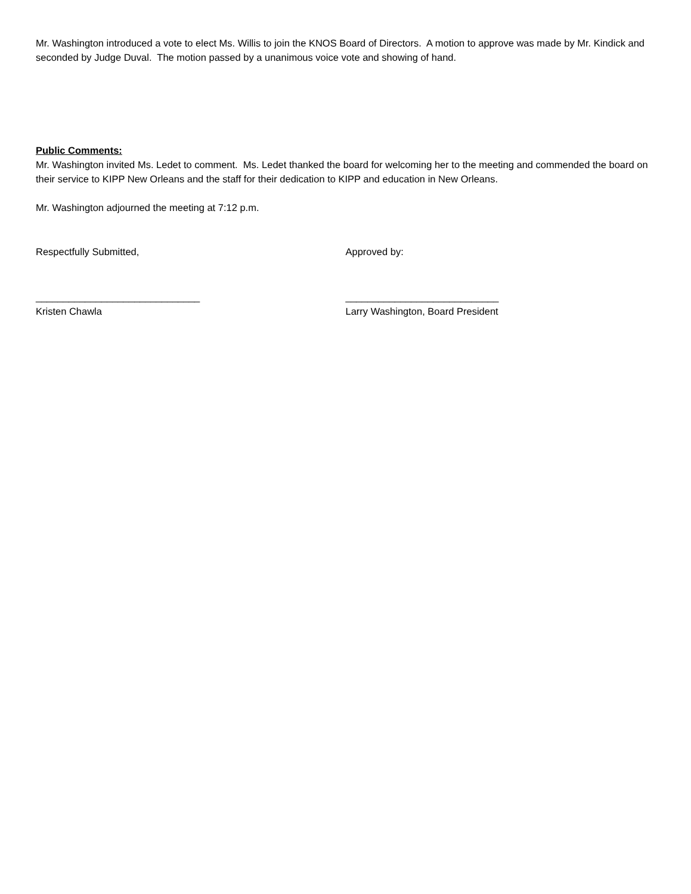Mr. Washington introduced a vote to elect Ms. Willis to join the KNOS Board of Directors. A motion to approve was made by Mr. Kindick and seconded by Judge Duval. The motion passed by a unanimous voice vote and showing of hand.
Public Comments:
Mr. Washington invited Ms. Ledet to comment. Ms. Ledet thanked the board for welcoming her to the meeting and commended the board on their service to KIPP New Orleans and the staff for their dedication to KIPP and education in New Orleans.
Mr. Washington adjourned the meeting at 7:12 p.m.
Respectfully Submitted, Approved by:
______________________________ ____________________________
Kristen Chawla Larry Washington, Board President